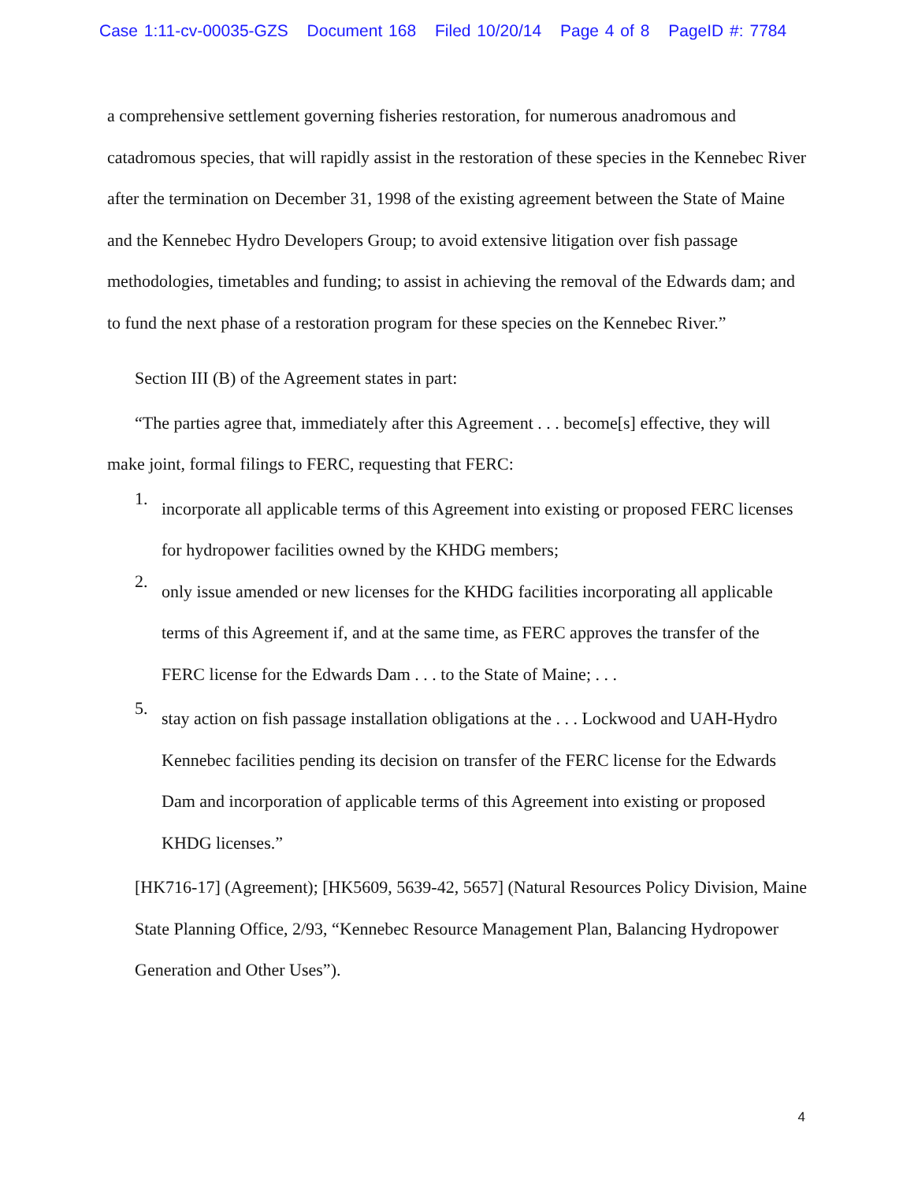Case 1:11-cv-00035-GZS Document 168 Filed 10/20/14 Page 4 of 8 PageID #: 7784
a comprehensive settlement governing fisheries restoration, for numerous anadromous and catadromous species, that will rapidly assist in the restoration of these species in the Kennebec River after the termination on December 31, 1998 of the existing agreement between the State of Maine and the Kennebec Hydro Developers Group; to avoid extensive litigation over fish passage methodologies, timetables and funding; to assist in achieving the removal of the Edwards dam; and to fund the next phase of a restoration program for these species on the Kennebec River.”
Section III (B) of the Agreement states in part:
“The parties agree that, immediately after this Agreement . . . become[s] effective, they will make joint, formal filings to FERC, requesting that FERC:
1.
incorporate all applicable terms of this Agreement into existing or proposed FERC licenses for hydropower facilities owned by the KHDG members;
2.
only issue amended or new licenses for the KHDG facilities incorporating all applicable terms of this Agreement if, and at the same time, as FERC approves the transfer of the FERC license for the Edwards Dam . . . to the State of Maine; . . .
5.
stay action on fish passage installation obligations at the . . . Lockwood and UAH-Hydro Kennebec facilities pending its decision on transfer of the FERC license for the Edwards Dam and incorporation of applicable terms of this Agreement into existing or proposed KHDG licenses.”
[HK716-17] (Agreement); [HK5609, 5639-42, 5657] (Natural Resources Policy Division, Maine State Planning Office, 2/93, “Kennebec Resource Management Plan, Balancing Hydropower Generation and Other Uses”).
4